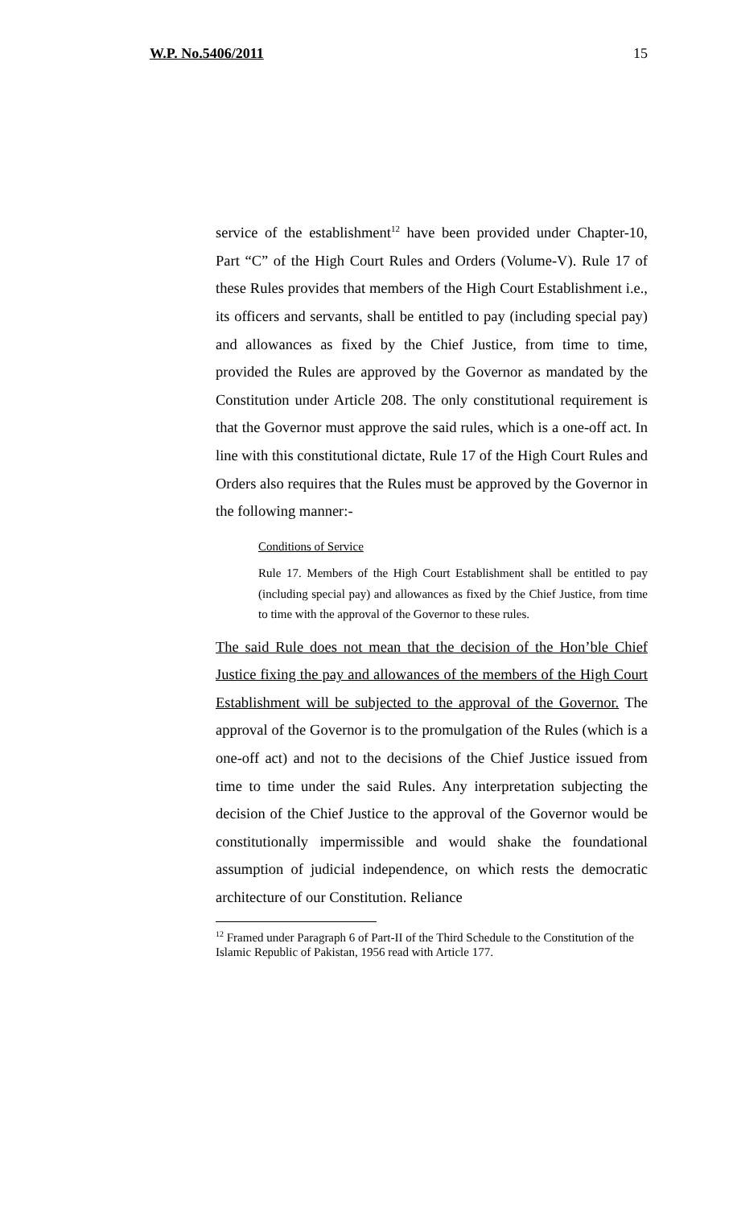W.P. No.5406/2011 15
service of the establishment<sup>12</sup> have been provided under Chapter-10, Part “C” of the High Court Rules and Orders (Volume-V). Rule 17 of these Rules provides that members of the High Court Establishment i.e., its officers and servants, shall be entitled to pay (including special pay) and allowances as fixed by the Chief Justice, from time to time, provided the Rules are approved by the Governor as mandated by the Constitution under Article 208. The only constitutional requirement is that the Governor must approve the said rules, which is a one-off act. In line with this constitutional dictate, Rule 17 of the High Court Rules and Orders also requires that the Rules must be approved by the Governor in the following manner:-
Conditions of Service
Rule 17. Members of the High Court Establishment shall be entitled to pay (including special pay) and allowances as fixed by the Chief Justice, from time to time with the approval of the Governor to these rules.
The said Rule does not mean that the decision of the Hon’ble Chief Justice fixing the pay and allowances of the members of the High Court Establishment will be subjected to the approval of the Governor. The approval of the Governor is to the promulgation of the Rules (which is a one-off act) and not to the decisions of the Chief Justice issued from time to time under the said Rules. Any interpretation subjecting the decision of the Chief Justice to the approval of the Governor would be constitutionally impermissible and would shake the foundational assumption of judicial independence, on which rests the democratic architecture of our Constitution. Reliance
<sup>12</sup> Framed under Paragraph 6 of Part-II of the Third Schedule to the Constitution of the Islamic Republic of Pakistan, 1956 read with Article 177.